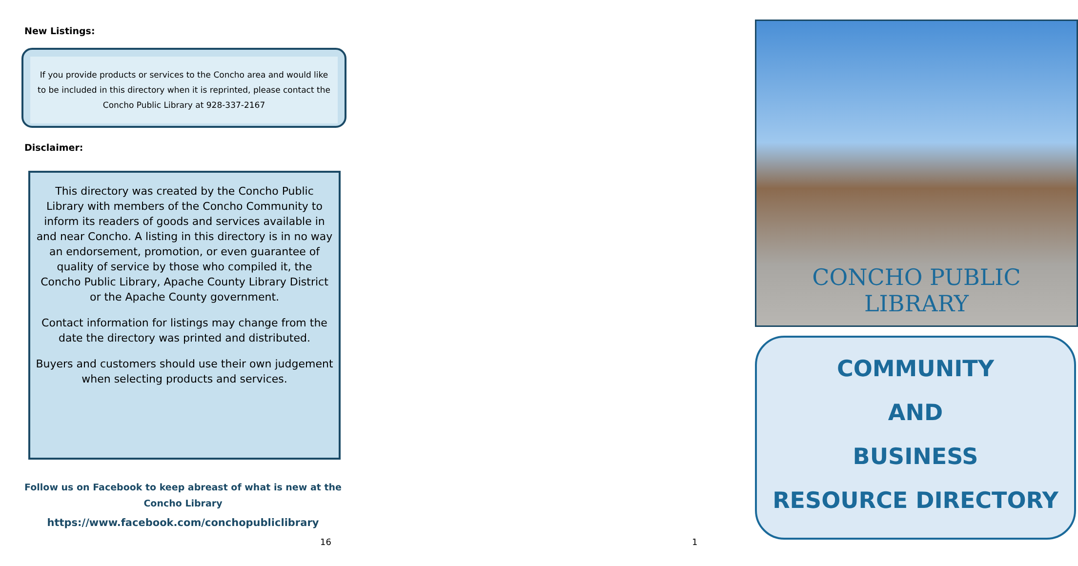New Listings:
If you provide products or services to the Concho area and would like to be included in this directory when it is reprinted, please contact the Concho Public Library at 928-337-2167
Disclaimer:
This directory was created by the Concho Public Library with members of the Concho Community to inform its readers of goods and services available in and near Concho. A listing in this directory is in no way an endorsement, promotion, or even guarantee of quality of service by those who compiled it, the Concho Public Library, Apache County Library District or the Apache County government.
Contact information for listings may change from the date the directory was printed and distributed.
Buyers and customers should use their own judgement when selecting products and services.
Follow us on Facebook to keep abreast of what is new at the Concho Library
https://www.facebook.com/conchopubliclibrary
16
CONCHO PUBLIC LIBRARY
COMMUNITY
AND
BUSINESS
RESOURCE DIRECTORY
1